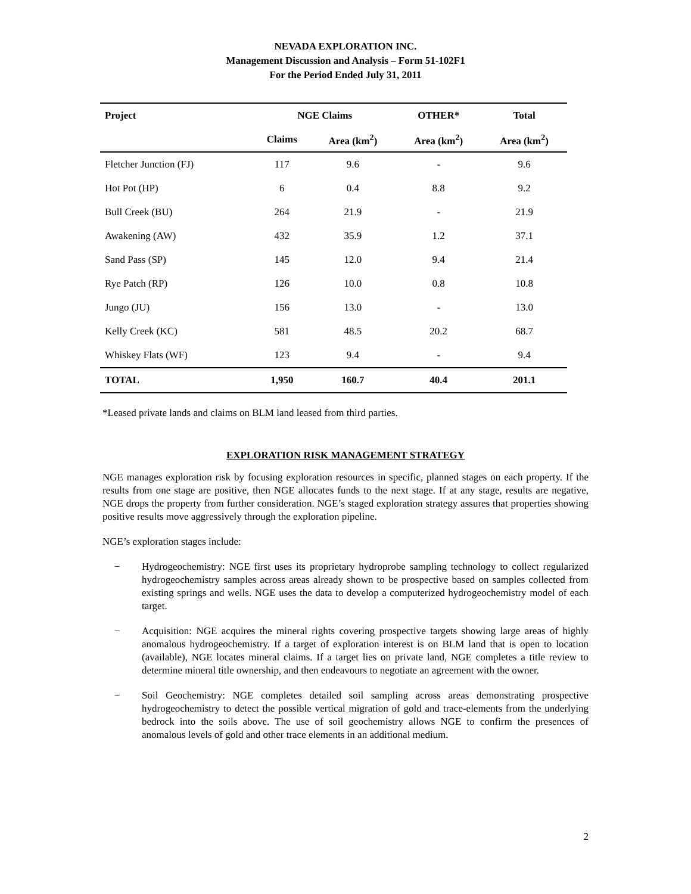NEVADA EXPLORATION INC.
Management Discussion and Analysis – Form 51-102F1
For the Period Ended July 31, 2011
| Project | NGE Claims | | OTHER* | Total |
| --- | --- | --- | --- | --- |
| | Claims | Area (km<sup>2</sup>) | Area (km<sup>2</sup>) | Area (km<sup>2</sup>) |
| Fletcher Junction (FJ) | 117 | 9.6 | - | 9.6 |
| Hot Pot (HP) | 6 | 0.4 | 8.8 | 9.2 |
| Bull Creek (BU) | 264 | 21.9 | - | 21.9 |
| Awakening (AW) | 432 | 35.9 | 1.2 | 37.1 |
| Sand Pass (SP) | 145 | 12.0 | 9.4 | 21.4 |
| Rye Patch (RP) | 126 | 10.0 | 0.8 | 10.8 |
| Jungo (JU) | 156 | 13.0 | - | 13.0 |
| Kelly Creek (KC) | 581 | 48.5 | 20.2 | 68.7 |
| Whiskey Flats (WF) | 123 | 9.4 | - | 9.4 |
| TOTAL | 1,950 | 160.7 | 40.4 | 201.1 |
*Leased private lands and claims on BLM land leased from third parties.
EXPLORATION RISK MANAGEMENT STRATEGY
NGE manages exploration risk by focusing exploration resources in specific, planned stages on each property. If the results from one stage are positive, then NGE allocates funds to the next stage. If at any stage, results are negative, NGE drops the property from further consideration. NGE’s staged exploration strategy assures that properties showing positive results move aggressively through the exploration pipeline.
NGE’s exploration stages include:
− Hydrogeochemistry: NGE first uses its proprietary hydroprobe sampling technology to collect regularized hydrogeochemistry samples across areas already shown to be prospective based on samples collected from existing springs and wells. NGE uses the data to develop a computerized hydrogeochemistry model of each target.
− Acquisition: NGE acquires the mineral rights covering prospective targets showing large areas of highly anomalous hydrogeochemistry. If a target of exploration interest is on BLM land that is open to location (available), NGE locates mineral claims. If a target lies on private land, NGE completes a title review to determine mineral title ownership, and then endeavours to negotiate an agreement with the owner.
− Soil Geochemistry: NGE completes detailed soil sampling across areas demonstrating prospective hydrogeochemistry to detect the possible vertical migration of gold and trace-elements from the underlying bedrock into the soils above. The use of soil geochemistry allows NGE to confirm the presences of anomalous levels of gold and other trace elements in an additional medium.
2